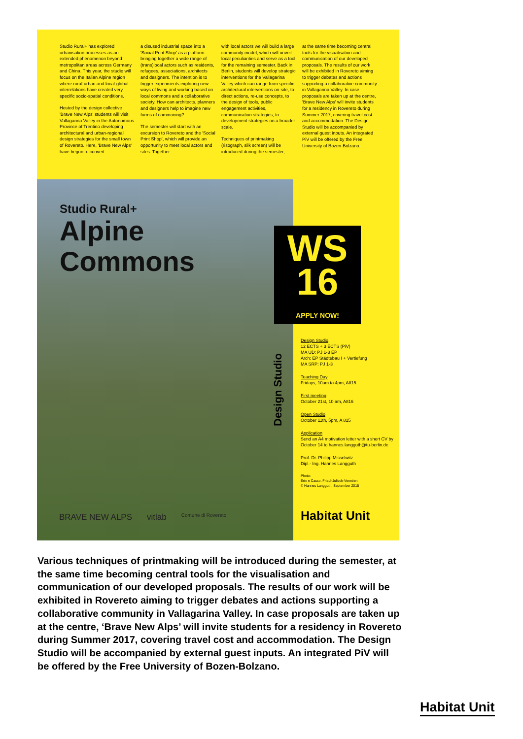Studio Rural+ has explored urbanisation processes as an extended phenomenon beyond metropolitan areas across Germany and China. This year, the studio will focus on the Italian Alpine region where rural-urban and local-global interrelations have created very specific socio-spatial conditions.
Hosted by the design collective 'Brave New Alps' students will visit Vallagarina Valley in the Autonomous Province of Trentino developing architectural and urban-regional design strategies for the small town of Rovereto. Here, 'Brave New Alps' have begun to convert
a disused industrial space into a 'Social Print Shop' as a platform bringing together a wide range of (trans)local actors such as residents, refugees, associations, architects and designers. The intention is to trigger experiments exploring new ways of living and working based on local commons and a collaborative society. How can architects, planners and designers help to imagine new forms of commoning?
The semester will start with an excursion to Rovereto and the 'Social Print Shop', which will provide an opportunity to meet local actors and sites. Together
with local actors we will build a large community model, which will unveil local peculiarities and serve as a tool for the remaining semester. Back in Berlin, students will develop strategic interventions for the Vallagarina Valley which can range from specific architectural interventions on-site, to direct actions, re-use concepts, to the design of tools, public engagement activities, communication strategies, to development strategies on a broader scale.
Techniques of printmaking (risograph, silk screen) will be introduced during the semester,
at the same time becoming central tools for the visualisation and communication of our developed proposals. The results of our work will be exhibited in Rovereto aiming to trigger debates and actions supporting a collaborative community in Vallagarina Valley. In case proposals are taken up at the centre, 'Brave New Alps' will invite students for a residency in Rovereto during Summer 2017, covering travel cost and accommodation. The Design Studio will be accompanied by external guest inputs. An integrated PiV will be offered by the Free University of Bozen-Bolzano.
Studio Rural+
Alpine
Commons
WS
16
APPLY NOW!
Design Studio
Design Studio
12 ECTS + 3 ECTS (PiV)
MA UD: PJ 1-3 EP
Arch: EP Städtebau I + Vertiefung
MA SRP: PJ 1-3
Teaching Day
Fridays, 10am to 4pm, A815
First meeting
October 21st, 10 am, A816
Open Studio
October 11th, 5pm, A 815
Application
Send an A4 motivation letter with a short CV by October 14 to hannes.langguth@tu-berlin.de
Prof. Dr. Philipp Misselwitz
Dipl.- Ing. Hannes Langguth
Photo:
Erto e Casso, Friaul-Julisch-Venetien
© Hannes Langguth, September 2015
BRAVE NEW ALPS vitlab Comune di Rovereto
Habitat Unit
Various techniques of printmaking will be introduced during the semester, at the same time becoming central tools for the visualisation and communication of our developed proposals. The results of our work will be exhibited in Rovereto aiming to trigger debates and actions supporting a collaborative community in Vallagarina Valley. In case proposals are taken up at the centre, ‘Brave New Alps’ will invite students for a residency in Rovereto during Summer 2017, covering travel cost and accommodation. The Design Studio will be accompanied by external guest inputs. An integrated PiV will be offered by the Free University of Bozen-Bolzano.
Habitat Unit